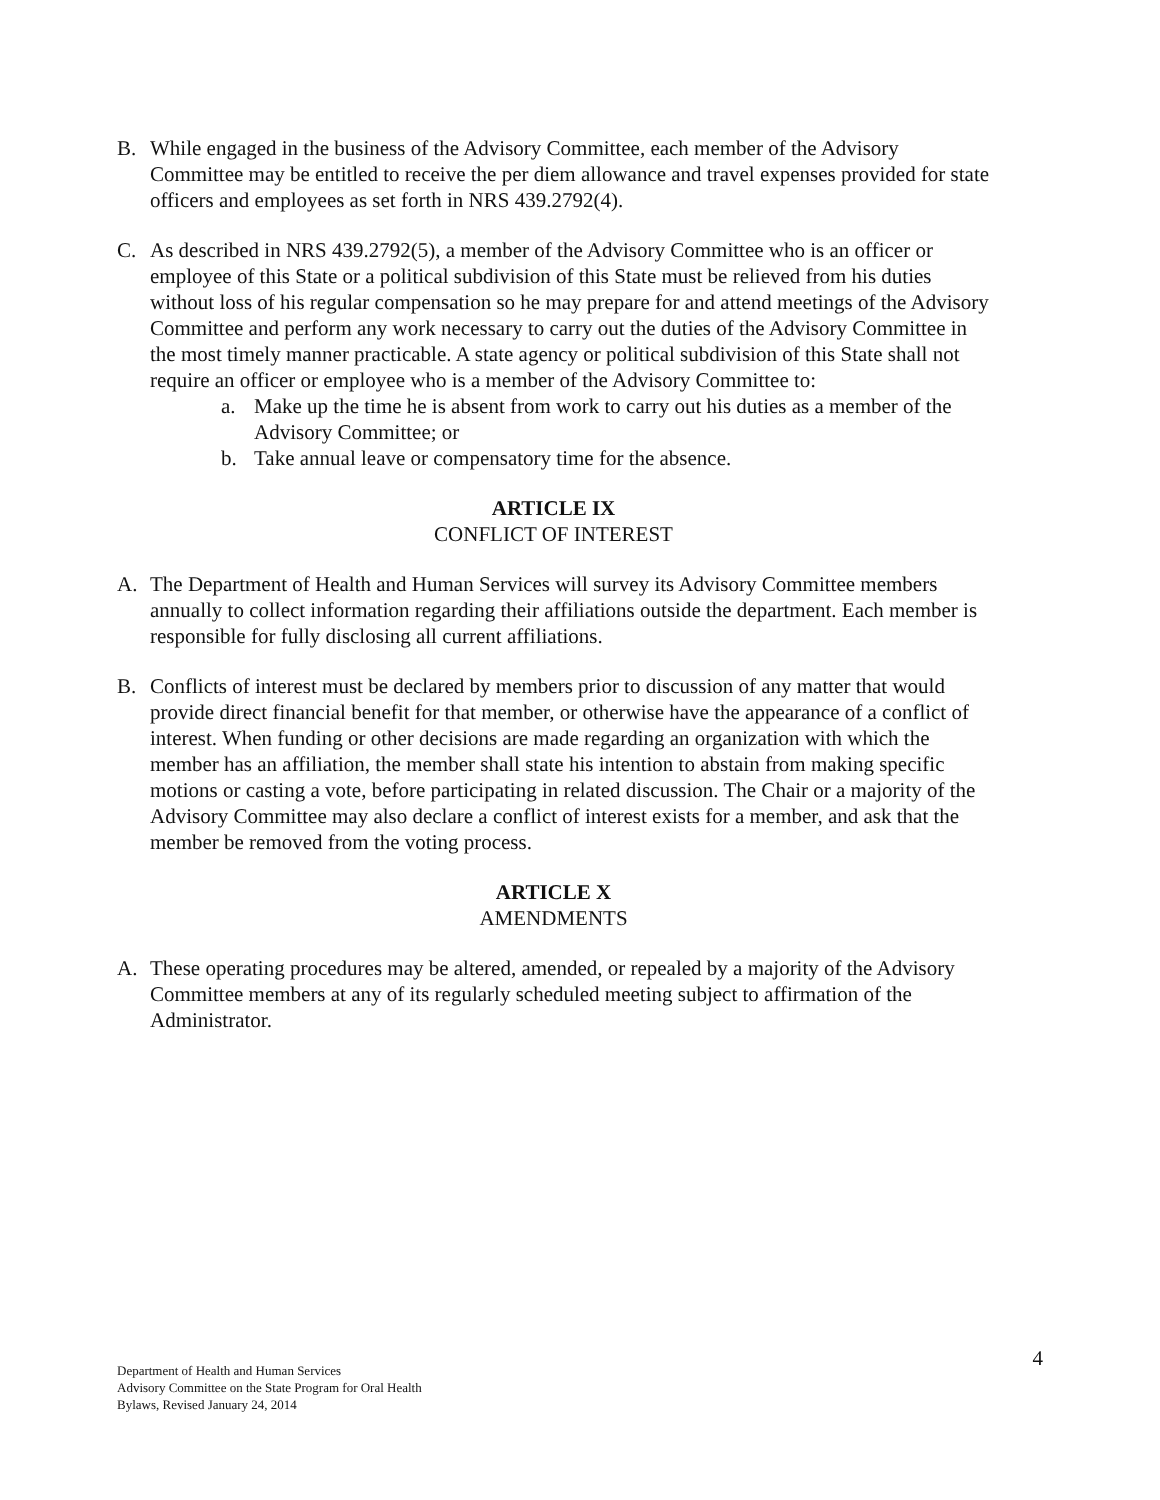B. While engaged in the business of the Advisory Committee, each member of the Advisory Committee may be entitled to receive the per diem allowance and travel expenses provided for state officers and employees as set forth in NRS 439.2792(4).
C. As described in NRS 439.2792(5), a member of the Advisory Committee who is an officer or employee of this State or a political subdivision of this State must be relieved from his duties without loss of his regular compensation so he may prepare for and attend meetings of the Advisory Committee and perform any work necessary to carry out the duties of the Advisory Committee in the most timely manner practicable. A state agency or political subdivision of this State shall not require an officer or employee who is a member of the Advisory Committee to:
a. Make up the time he is absent from work to carry out his duties as a member of the Advisory Committee; or
b. Take annual leave or compensatory time for the absence.
ARTICLE IX
CONFLICT OF INTEREST
A. The Department of Health and Human Services will survey its Advisory Committee members annually to collect information regarding their affiliations outside the department. Each member is responsible for fully disclosing all current affiliations.
B. Conflicts of interest must be declared by members prior to discussion of any matter that would provide direct financial benefit for that member, or otherwise have the appearance of a conflict of interest. When funding or other decisions are made regarding an organization with which the member has an affiliation, the member shall state his intention to abstain from making specific motions or casting a vote, before participating in related discussion. The Chair or a majority of the Advisory Committee may also declare a conflict of interest exists for a member, and ask that the member be removed from the voting process.
ARTICLE X
AMENDMENTS
A. These operating procedures may be altered, amended, or repealed by a majority of the Advisory Committee members at any of its regularly scheduled meeting subject to affirmation of the Administrator.
4 Department of Health and Human Services
Advisory Committee on the State Program for Oral Health
Bylaws, Revised January 24, 2014